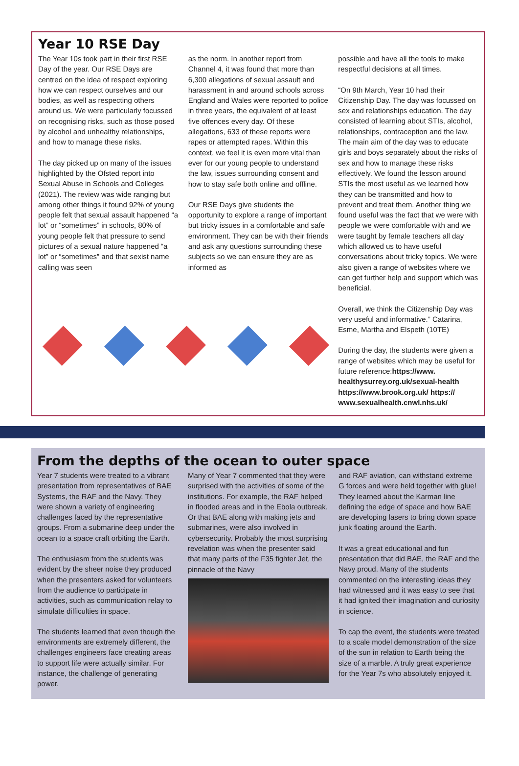Year 10 RSE Day
The Year 10s took part in their first RSE Day of the year. Our RSE Days are centred on the idea of respect exploring how we can respect ourselves and our bodies, as well as respecting others around us. We were particularly focussed on recognising risks, such as those posed by alcohol and unhealthy relationships, and how to manage these risks.
The day picked up on many of the issues highlighted by the Ofsted report into Sexual Abuse in Schools and Colleges (2021). The review was wide ranging but among other things it found 92% of young people felt that sexual assault happened “a lot” or “sometimes” in schools, 80% of young people felt that pressure to send pictures of a sexual nature happened “a lot” or “sometimes” and that sexist name calling was seen
as the norm. In another report from Channel 4, it was found that more than 6,300 allegations of sexual assault and harassment in and around schools across England and Wales were reported to police in three years, the equivalent of at least five offences every day. Of these allegations, 633 of these reports were rapes or attempted rapes. Within this context, we feel it is even more vital than ever for our young people to understand the law, issues surrounding consent and how to stay safe both online and offline.
Our RSE Days give students the opportunity to explore a range of important but tricky issues in a comfortable and safe environment. They can be with their friends and ask any questions surrounding these subjects so we can ensure they are as informed as
possible and have all the tools to make respectful decisions at all times.
“On 9th March, Year 10 had their Citizenship Day. The day was focussed on sex and relationships education. The day consisted of learning about STIs, alcohol, relationships, contraception and the law. The main aim of the day was to educate girls and boys separately about the risks of sex and how to manage these risks effectively. We found the lesson around STIs the most useful as we learned how they can be transmitted and how to prevent and treat them. Another thing we found useful was the fact that we were with people we were comfortable with and we were taught by female teachers all day which allowed us to have useful conversations about tricky topics. We were also given a range of websites where we can get further help and support which was beneficial.
Overall, we think the Citizenship Day was very useful and informative.” Catarina, Esme, Martha and Elspeth (10TE)
During the day, the students were given a range of websites which may be useful for future reference:https://www. healthysurrey.org.uk/sexual-health https://www.brook.org.uk/ https:// www.sexualhealth.cnwl.nhs.uk/
From the depths of the ocean to outer space
Year 7 students were treated to a vibrant presentation from representatives of BAE Systems, the RAF and the Navy. They were shown a variety of engineering challenges faced by the representative groups. From a submarine deep under the ocean to a space craft orbiting the Earth.
The enthusiasm from the students was evident by the sheer noise they produced when the presenters asked for volunteers from the audience to participate in activities, such as communication relay to simulate difficulties in space.
The students learned that even though the environments are extremely different, the challenges engineers face creating areas to support life were actually similar. For instance, the challenge of generating power.
Many of Year 7 commented that they were surprised with the activities of some of the institutions. For example, the RAF helped in flooded areas and in the Ebola outbreak. Or that BAE along with making jets and submarines, were also involved in cybersecurity. Probably the most surprising revelation was when the presenter said that many parts of the F35 fighter Jet, the pinnacle of the Navy
and RAF aviation, can withstand extreme G forces and were held together with glue! They learned about the Karman line defining the edge of space and how BAE are developing lasers to bring down space junk floating around the Earth.
It was a great educational and fun presentation that did BAE, the RAF and the Navy proud. Many of the students commented on the interesting ideas they had witnessed and it was easy to see that it had ignited their imagination and curiosity in science.
To cap the event, the students were treated to a scale model demonstration of the size of the sun in relation to Earth being the size of a marble. A truly great experience for the Year 7s who absolutely enjoyed it.